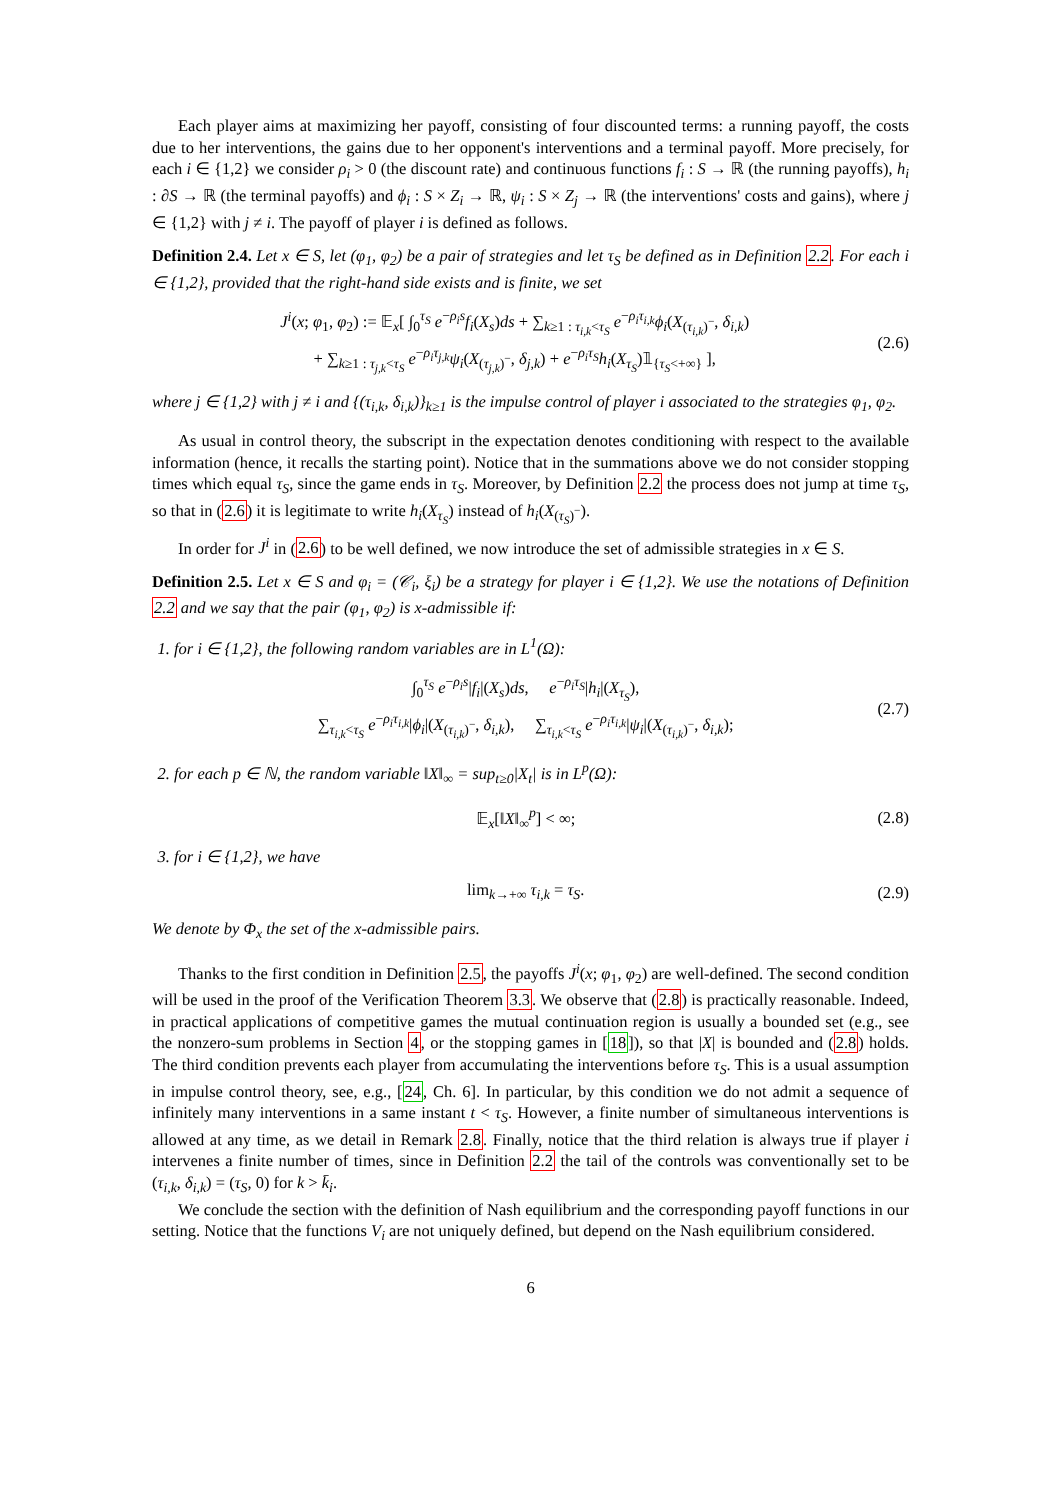Each player aims at maximizing her payoff, consisting of four discounted terms: a running payoff, the costs due to her interventions, the gains due to her opponent's interventions and a terminal payoff. More precisely, for each i ∈ {1,2} we consider ρ<sub>i</sub> > 0 (the discount rate) and continuous functions f<sub>i</sub> : S → ℝ (the running payoffs), h<sub>i</sub> : ∂S → ℝ (the terminal payoffs) and ϕ<sub>i</sub> : S × Z<sub>i</sub> → ℝ, ψ<sub>i</sub> : S × Z<sub>j</sub> → ℝ (the interventions' costs and gains), where j ∈ {1,2} with j ≠ i. The payoff of player i is defined as follows.
Definition 2.4. Let x ∈ S, let (φ<sub>1</sub>, φ<sub>2</sub>) be a pair of strategies and let τ<sub>S</sub> be defined as in Definition 2.2. For each i ∈ {1,2}, provided that the right-hand side exists and is finite, we set
J<sup>i</sup>(x; φ<sub>1</sub>, φ<sub>2</sub>) := 𝔼<sub>x</sub>[ ∫<sub>0</sub><sup>τ<sub>S</sub></sup> e<sup>−ρ<sub>i</sub>s</sup>f<sub>i</sub>(X<sub>s</sub>)ds + ∑<sub>k≥1 : τ<sub>i,k</sub><τ<sub>S</sub></sub> e<sup>−ρ<sub>i</sub>τ<sub>i,k</sub></sup>ϕ<sub>i</sub>(X<sub>(τ<sub>i,k</sub>)<sup>−</sup></sub>, δ<sub>i,k</sub>)
+ ∑<sub>k≥1 : τ<sub>j,k</sub><τ<sub>S</sub></sub> e<sup>−ρ<sub>i</sub>τ<sub>j,k</sub></sup>ψ<sub>i</sub>(X<sub>(τ<sub>j,k</sub>)<sup>−</sup></sub>, δ<sub>j,k</sub>) + e<sup>−ρ<sub>i</sub>τ<sub>S</sub></sup>h<sub>i</sub>(X<sub>τ<sub>S</sub></sub>)𝟙<sub>{τ<sub>S</sub><+∞}</sub> ], (2.6)
where j ∈ {1,2} with j ≠ i and {(τ<sub>i,k</sub>, δ<sub>i,k</sub>)}<sub>k≥1</sub> is the impulse control of player i associated to the strategies φ<sub>1</sub>, φ<sub>2</sub>.
As usual in control theory, the subscript in the expectation denotes conditioning with respect to the available information (hence, it recalls the starting point). Notice that in the summations above we do not consider stopping times which equal τ<sub>S</sub>, since the game ends in τ<sub>S</sub>. Moreover, by Definition 2.2 the process does not jump at time τ<sub>S</sub>, so that in (2.6) it is legitimate to write h<sub>i</sub>(X<sub>τ<sub>S</sub></sub>) instead of h<sub>i</sub>(X<sub>(τ<sub>S</sub>)<sup>−</sup></sub>).
In order for J<sup>i</sup> in (2.6) to be well defined, we now introduce the set of admissible strategies in x ∈ S.
Definition 2.5. Let x ∈ S and φ<sub>i</sub> = (𝒞<sub>i</sub>, ξ<sub>i</sub>) be a strategy for player i ∈ {1,2}. We use the notations of Definition 2.2 and we say that the pair (φ<sub>1</sub>, φ<sub>2</sub>) is x-admissible if:
1. for i ∈ {1,2}, the following random variables are in L<sup>1</sup>(Ω):
∫<sub>0</sub><sup>τ<sub>S</sub></sup> e<sup>−ρ<sub>i</sub>s</sup>|f<sub>i</sub>|(X<sub>s</sub>)ds, e<sup>−ρ<sub>i</sub>τ<sub>S</sub></sup>|h<sub>i</sub>|(X<sub>τ<sub>S</sub></sub>),
∑<sub>τ<sub>i,k</sub><τ<sub>S</sub></sub> e<sup>−ρ<sub>i</sub>τ<sub>i,k</sub></sup>|ϕ<sub>i</sub>|(X<sub>(τ<sub>i,k</sub>)<sup>−</sup></sub>, δ<sub>i,k</sub>), ∑<sub>τ<sub>i,k</sub><τ<sub>S</sub></sub> e<sup>−ρ<sub>i</sub>τ<sub>i,k</sub></sup>|ψ<sub>i</sub>|(X<sub>(τ<sub>i,k</sub>)<sup>−</sup></sub>, δ<sub>i,k</sub>); (2.7)
2. for each p ∈ ℕ, the random variable ‖X‖<sub>∞</sub> = sup<sub>t≥0</sub>|X<sub>t</sub>| is in L<sup>p</sup>(Ω):
𝔼<sub>x</sub>[‖X‖<sub>∞</sub><sup>p</sup>] < ∞; (2.8)
3. for i ∈ {1,2}, we have
lim<sub>k→+∞</sub> τ<sub>i,k</sub> = τ<sub>S</sub>. (2.9)
We denote by Φ<sub>x</sub> the set of the x-admissible pairs.
Thanks to the first condition in Definition 2.5, the payoffs J<sup>i</sup>(x; φ<sub>1</sub>, φ<sub>2</sub>) are well-defined. The second condition will be used in the proof of the Verification Theorem 3.3. We observe that (2.8) is practically reasonable. Indeed, in practical applications of competitive games the mutual continuation region is usually a bounded set (e.g., see the nonzero-sum problems in Section 4, or the stopping games in [18]), so that |X| is bounded and (2.8) holds. The third condition prevents each player from accumulating the interventions before τ<sub>S</sub>. This is a usual assumption in impulse control theory, see, e.g., [24, Ch. 6]. In particular, by this condition we do not admit a sequence of infinitely many interventions in a same instant t < τ<sub>S</sub>. However, a finite number of simultaneous interventions is allowed at any time, as we detail in Remark 2.8. Finally, notice that the third relation is always true if player i intervenes a finite number of times, since in Definition 2.2 the tail of the controls was conventionally set to be (τ<sub>i,k</sub>, δ<sub>i,k</sub>) = (τ<sub>S</sub>, 0) for k > k̄<sub>i</sub>.
We conclude the section with the definition of Nash equilibrium and the corresponding payoff functions in our setting. Notice that the functions V<sub>i</sub> are not uniquely defined, but depend on the Nash equilibrium considered.
6